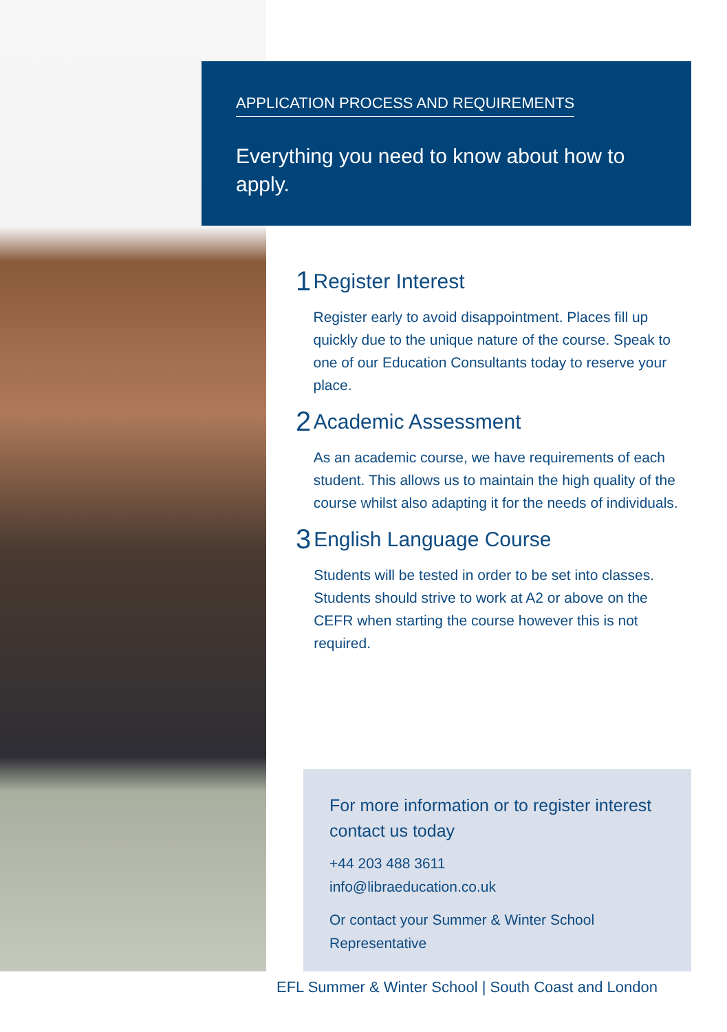APPLICATION PROCESS AND REQUIREMENTS
Everything you need to know about how to apply.
1
Register Interest
Register early to avoid disappointment. Places fill up quickly due to the unique nature of the course. Speak to one of our Education Consultants today to reserve your place.
2
Academic Assessment
As an academic course, we have requirements of each student. This allows us to maintain the high quality of the course whilst also adapting it for the needs of individuals.
3
English Language Course
Students will be tested in order to be set into classes. Students should strive to work at A2 or above on the CEFR when starting the course however this is not required.
For more information or to register interest contact us today
+44 203 488 3611
info@libraeducation.co.uk
Or contact your Summer & Winter School Representative
EFL Summer & Winter School | South Coast and London